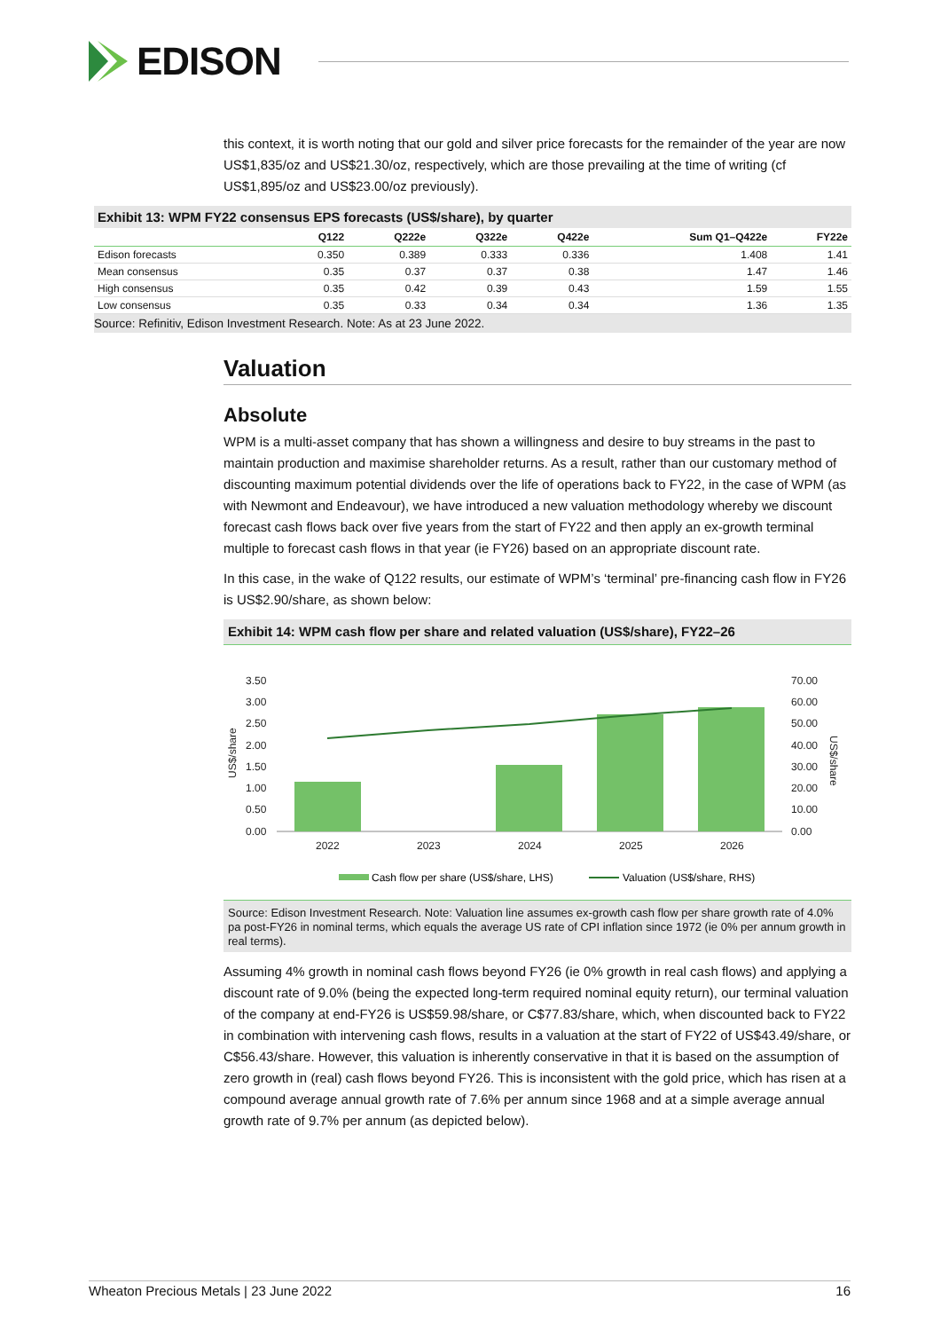EDISON
this context, it is worth noting that our gold and silver price forecasts for the remainder of the year are now US$1,835/oz and US$21.30/oz, respectively, which are those prevailing at the time of writing (cf US$1,895/oz and US$23.00/oz previously).
Exhibit 13: WPM FY22 consensus EPS forecasts (US$/share), by quarter
| | Q122 | Q222e | Q322e | Q422e | Sum Q1–Q422e | FY22e |
| --- | --- | --- | --- | --- | --- | --- |
| Edison forecasts | 0.350 | 0.389 | 0.333 | 0.336 | 1.408 | 1.41 |
| Mean consensus | 0.35 | 0.37 | 0.37 | 0.38 | 1.47 | 1.46 |
| High consensus | 0.35 | 0.42 | 0.39 | 0.43 | 1.59 | 1.55 |
| Low consensus | 0.35 | 0.33 | 0.34 | 0.34 | 1.36 | 1.35 |
Source: Refinitiv, Edison Investment Research. Note: As at 23 June 2022.
Valuation
Absolute
WPM is a multi-asset company that has shown a willingness and desire to buy streams in the past to maintain production and maximise shareholder returns. As a result, rather than our customary method of discounting maximum potential dividends over the life of operations back to FY22, in the case of WPM (as with Newmont and Endeavour), we have introduced a new valuation methodology whereby we discount forecast cash flows back over five years from the start of FY22 and then apply an ex-growth terminal multiple to forecast cash flows in that year (ie FY26) based on an appropriate discount rate.
In this case, in the wake of Q122 results, our estimate of WPM’s ‘terminal’ pre-financing cash flow in FY26 is US$2.90/share, as shown below:
Exhibit 14: WPM cash flow per share and related valuation (US$/share), FY22–26
3.50
3.00
2.50
2.00
1.50
1.00
0.50
0.00
70.00
60.00
50.00
40.00
30.00
20.00
10.00
0.00
2022
2023
2024
2025
2026
US$/share
US$/share
Cash flow per share (US$/share, LHS)
Valuation (US$/share, RHS)
Source: Edison Investment Research. Note: Valuation line assumes ex-growth cash flow per share growth rate of 4.0% pa post-FY26 in nominal terms, which equals the average US rate of CPI inflation since 1972 (ie 0% per annum growth in real terms).
Assuming 4% growth in nominal cash flows beyond FY26 (ie 0% growth in real cash flows) and applying a discount rate of 9.0% (being the expected long-term required nominal equity return), our terminal valuation of the company at end-FY26 is US$59.98/share, or C$77.83/share, which, when discounted back to FY22 in combination with intervening cash flows, results in a valuation at the start of FY22 of US$43.49/share, or C$56.43/share. However, this valuation is inherently conservative in that it is based on the assumption of zero growth in (real) cash flows beyond FY26. This is inconsistent with the gold price, which has risen at a compound average annual growth rate of 7.6% per annum since 1968 and at a simple average annual growth rate of 9.7% per annum (as depicted below).
Wheaton Precious Metals | 23 June 2022 16